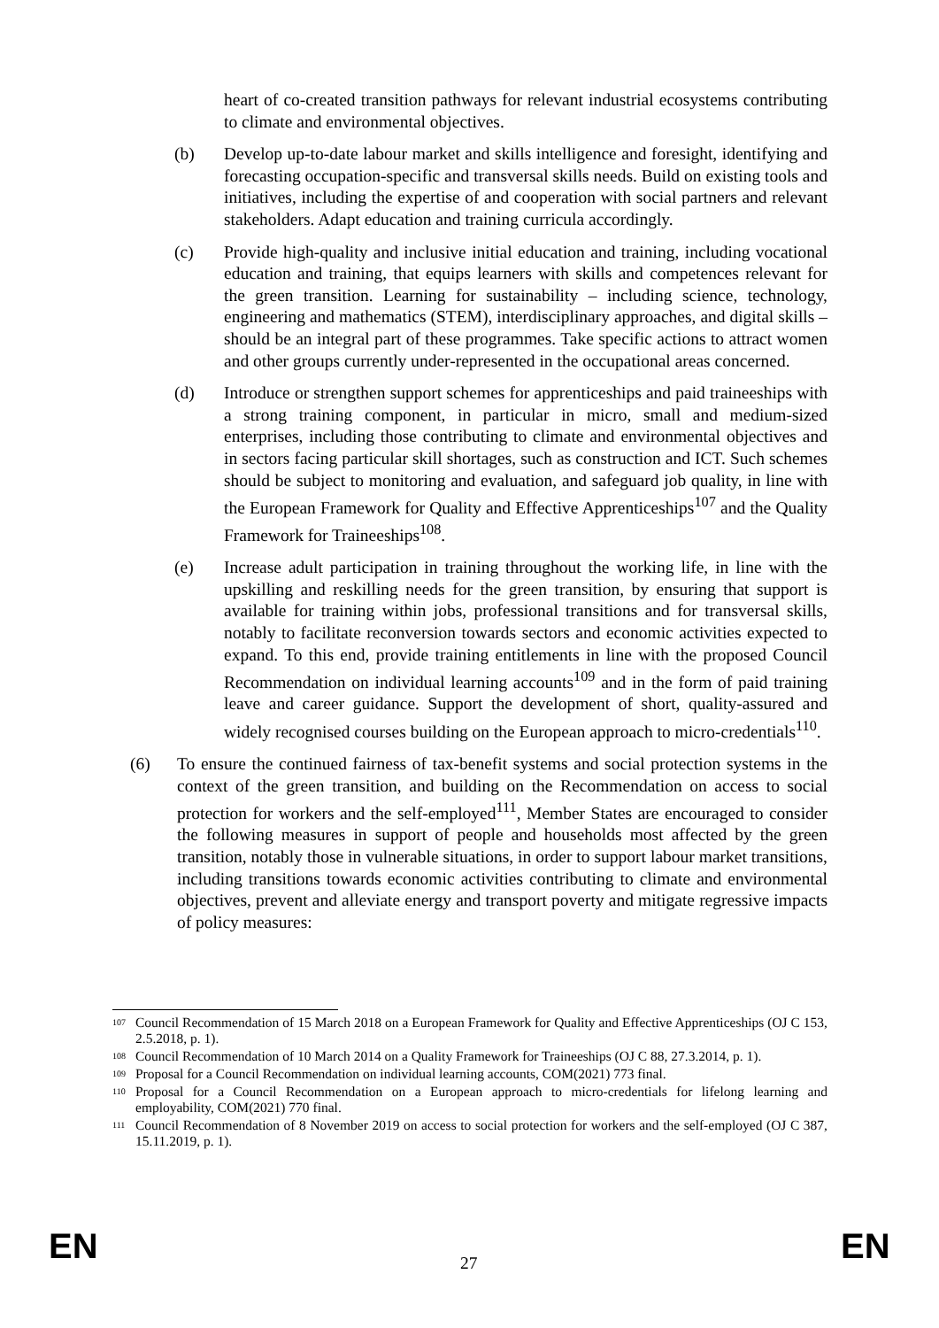heart of co-created transition pathways for relevant industrial ecosystems contributing to climate and environmental objectives.
(b) Develop up-to-date labour market and skills intelligence and foresight, identifying and forecasting occupation-specific and transversal skills needs. Build on existing tools and initiatives, including the expertise of and cooperation with social partners and relevant stakeholders. Adapt education and training curricula accordingly.
(c) Provide high-quality and inclusive initial education and training, including vocational education and training, that equips learners with skills and competences relevant for the green transition. Learning for sustainability – including science, technology, engineering and mathematics (STEM), interdisciplinary approaches, and digital skills – should be an integral part of these programmes. Take specific actions to attract women and other groups currently under-represented in the occupational areas concerned.
(d) Introduce or strengthen support schemes for apprenticeships and paid traineeships with a strong training component, in particular in micro, small and medium-sized enterprises, including those contributing to climate and environmental objectives and in sectors facing particular skill shortages, such as construction and ICT. Such schemes should be subject to monitoring and evaluation, and safeguard job quality, in line with the European Framework for Quality and Effective Apprenticeships<sup>107</sup> and the Quality Framework for Traineeships<sup>108</sup>.
(e) Increase adult participation in training throughout the working life, in line with the upskilling and reskilling needs for the green transition, by ensuring that support is available for training within jobs, professional transitions and for transversal skills, notably to facilitate reconversion towards sectors and economic activities expected to expand. To this end, provide training entitlements in line with the proposed Council Recommendation on individual learning accounts<sup>109</sup> and in the form of paid training leave and career guidance. Support the development of short, quality-assured and widely recognised courses building on the European approach to micro-credentials<sup>110</sup>.
(6) To ensure the continued fairness of tax-benefit systems and social protection systems in the context of the green transition, and building on the Recommendation on access to social protection for workers and the self-employed<sup>111</sup>, Member States are encouraged to consider the following measures in support of people and households most affected by the green transition, notably those in vulnerable situations, in order to support labour market transitions, including transitions towards economic activities contributing to climate and environmental objectives, prevent and alleviate energy and transport poverty and mitigate regressive impacts of policy measures:
<sup>107</sup>
Council Recommendation of 15 March 2018 on a European Framework for Quality and Effective Apprenticeships (OJ C 153, 2.5.2018, p. 1).
<sup>108</sup>
Council Recommendation of 10 March 2014 on a Quality Framework for Traineeships (OJ C 88, 27.3.2014, p. 1).
<sup>109</sup>
Proposal for a Council Recommendation on individual learning accounts, COM(2021) 773 final.
<sup>110</sup>
Proposal for a Council Recommendation on a European approach to micro-credentials for lifelong learning and employability, COM(2021) 770 final.
<sup>111</sup>
Council Recommendation of 8 November 2019 on access to social protection for workers and the self-employed (OJ C 387, 15.11.2019, p. 1).
EN 27 EN